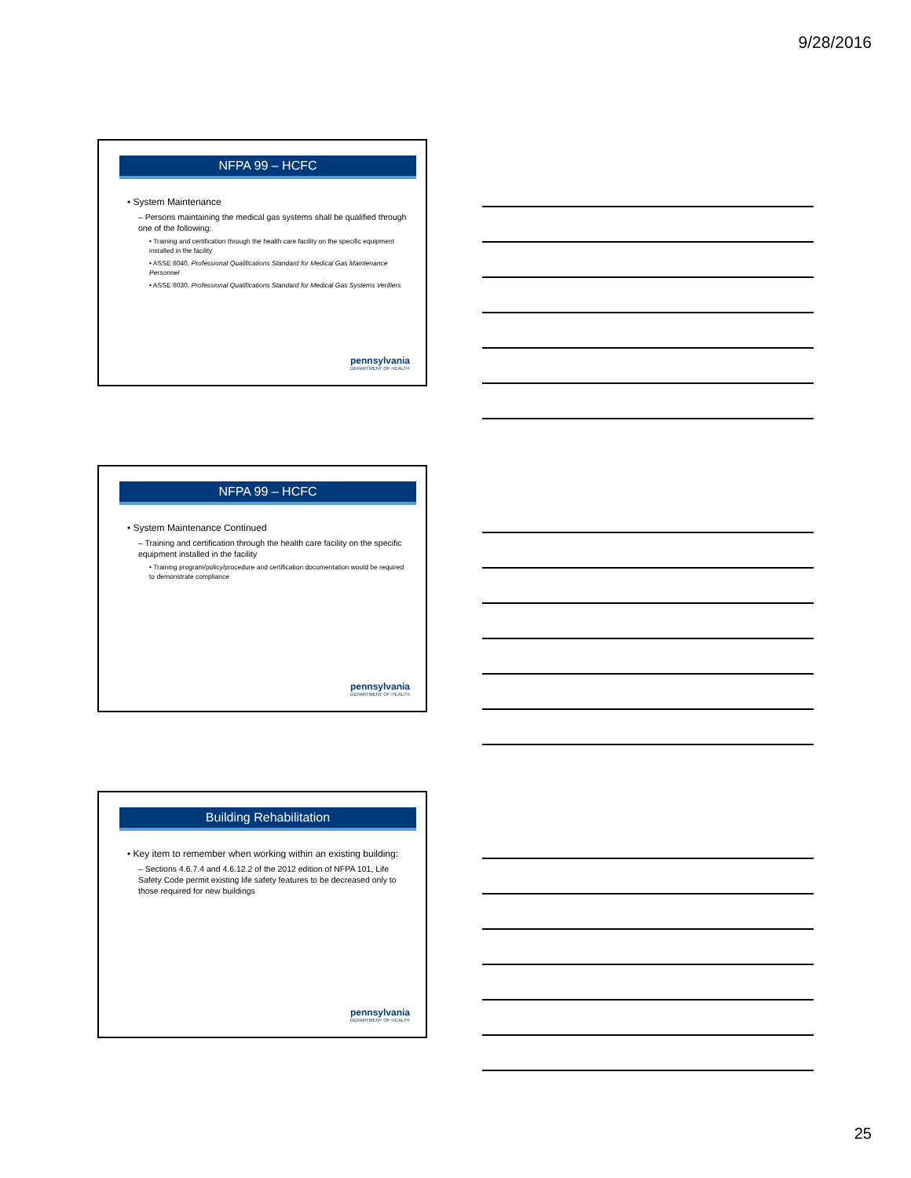9/28/2016
NFPA 99 – HCFC
• System Maintenance
– Persons maintaining the medical gas systems shall be qualified through one of the following:
• Training and certification through the health care facility on the specific equipment installed in the facility
• ASSE 6040, Professional Qualifications Standard for Medical Gas Maintenance Personnel
• ASSE 6030, Professional Qualifications Standard for Medical Gas Systems Verifiers
pennsylvania
DEPARTMENT OF HEALTH
NFPA 99 – HCFC
• System Maintenance Continued
– Training and certification through the health care facility on the specific equipment installed in the facility
• Training program/policy/procedure and certification documentation would be required to demonstrate compliance
pennsylvania
DEPARTMENT OF HEALTH
Building Rehabilitation
• Key item to remember when working within an existing building:
– Sections 4.6.7.4 and 4.6.12.2 of the 2012 edition of NFPA 101, Life Safety Code permit existing life safety features to be decreased only to those required for new buildings
pennsylvania
DEPARTMENT OF HEALTH
25